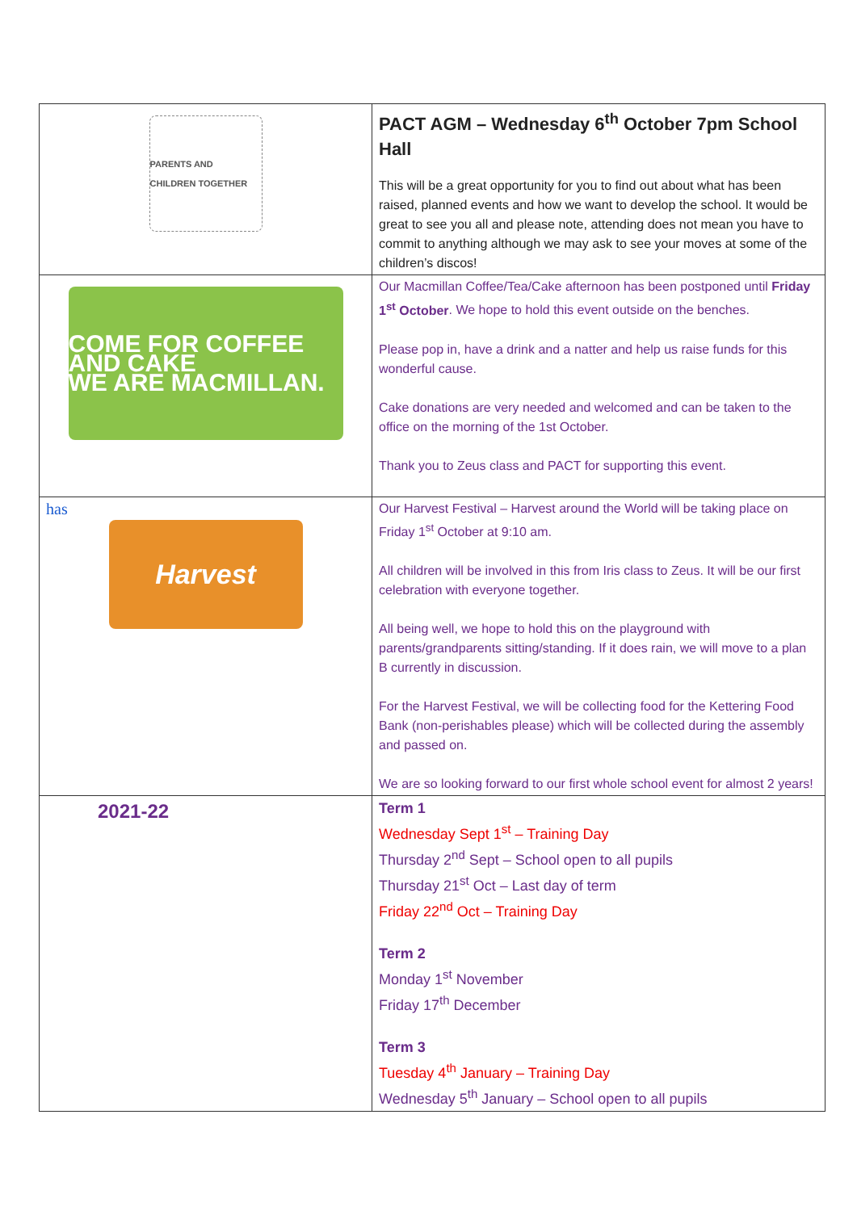| PARENTS AND CHILDREN TOGETHER | PACT AGM – Wednesday 6<sup>th</sup> October 7pm School Hall This will be a great opportunity for you to find out about what has been raised, planned events and how we want to develop the school. It would be great to see you all and please note, attending does not mean you have to commit to anything although we may ask to see your moves at some of the children’s discos! |
| COME FOR COFFEE AND CAKE WE ARE MACMILLAN. | Our Macmillan Coffee/Tea/Cake afternoon has been postponed until Friday 1<sup>st</sup> October . We hope to hold this event outside on the benches. Please pop in, have a drink and a natter and help us raise funds for this wonderful cause. Cake donations are very needed and welcomed and can be taken to the office on the morning of the 1st October. Thank you to Zeus class and PACT for supporting this event. |
| has Harvest | Our Harvest Festival – Harvest around the World will be taking place on Friday 1<sup>st</sup> October at 9:10 am. All children will be involved in this from Iris class to Zeus. It will be our first celebration with everyone together. All being well, we hope to hold this on the playground with parents/grandparents sitting/standing. If it does rain, we will move to a plan B currently in discussion. For the Harvest Festival, we will be collecting food for the Kettering Food Bank (non-perishables please) which will be collected during the assembly and passed on. We are so looking forward to our first whole school event for almost 2 years! |
| 2021-22 | Term 1 Wednesday Sept 1<sup>st</sup> – Training Day Thursday 2<sup>nd</sup> Sept – School open to all pupils Thursday 21<sup>st</sup> Oct – Last day of term Friday 22<sup>nd</sup> Oct – Training Day Term 2 Monday 1<sup>st</sup> November Friday 17<sup>th</sup> December Term 3 Tuesday 4<sup>th</sup> January – Training Day Wednesday 5<sup>th</sup> January – School open to all pupils |